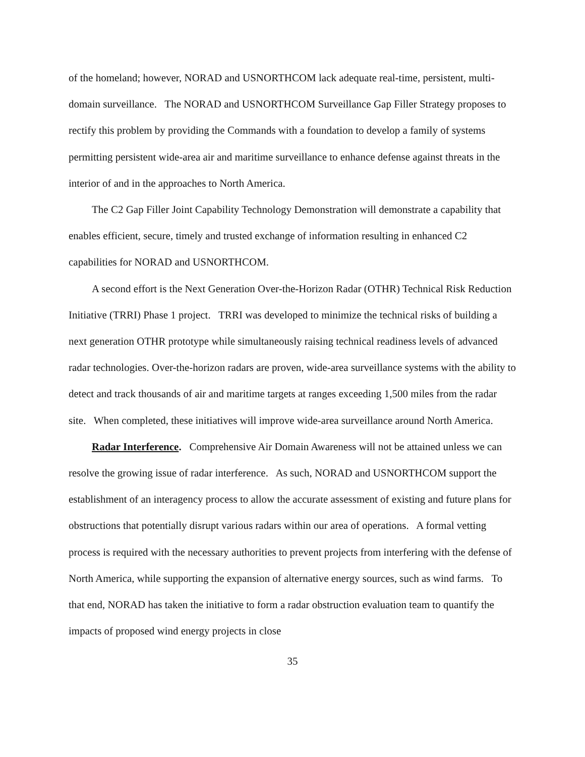of the homeland; however, NORAD and USNORTHCOM lack adequate real-time, persistent, multi-domain surveillance. The NORAD and USNORTHCOM Surveillance Gap Filler Strategy proposes to rectify this problem by providing the Commands with a foundation to develop a family of systems permitting persistent wide-area air and maritime surveillance to enhance defense against threats in the interior of and in the approaches to North America.
The C2 Gap Filler Joint Capability Technology Demonstration will demonstrate a capability that enables efficient, secure, timely and trusted exchange of information resulting in enhanced C2 capabilities for NORAD and USNORTHCOM.
A second effort is the Next Generation Over-the-Horizon Radar (OTHR) Technical Risk Reduction Initiative (TRRI) Phase 1 project. TRRI was developed to minimize the technical risks of building a next generation OTHR prototype while simultaneously raising technical readiness levels of advanced radar technologies. Over-the-horizon radars are proven, wide-area surveillance systems with the ability to detect and track thousands of air and maritime targets at ranges exceeding 1,500 miles from the radar site. When completed, these initiatives will improve wide-area surveillance around North America.
Radar Interference. Comprehensive Air Domain Awareness will not be attained unless we can resolve the growing issue of radar interference. As such, NORAD and USNORTHCOM support the establishment of an interagency process to allow the accurate assessment of existing and future plans for obstructions that potentially disrupt various radars within our area of operations. A formal vetting process is required with the necessary authorities to prevent projects from interfering with the defense of North America, while supporting the expansion of alternative energy sources, such as wind farms. To that end, NORAD has taken the initiative to form a radar obstruction evaluation team to quantify the impacts of proposed wind energy projects in close
35